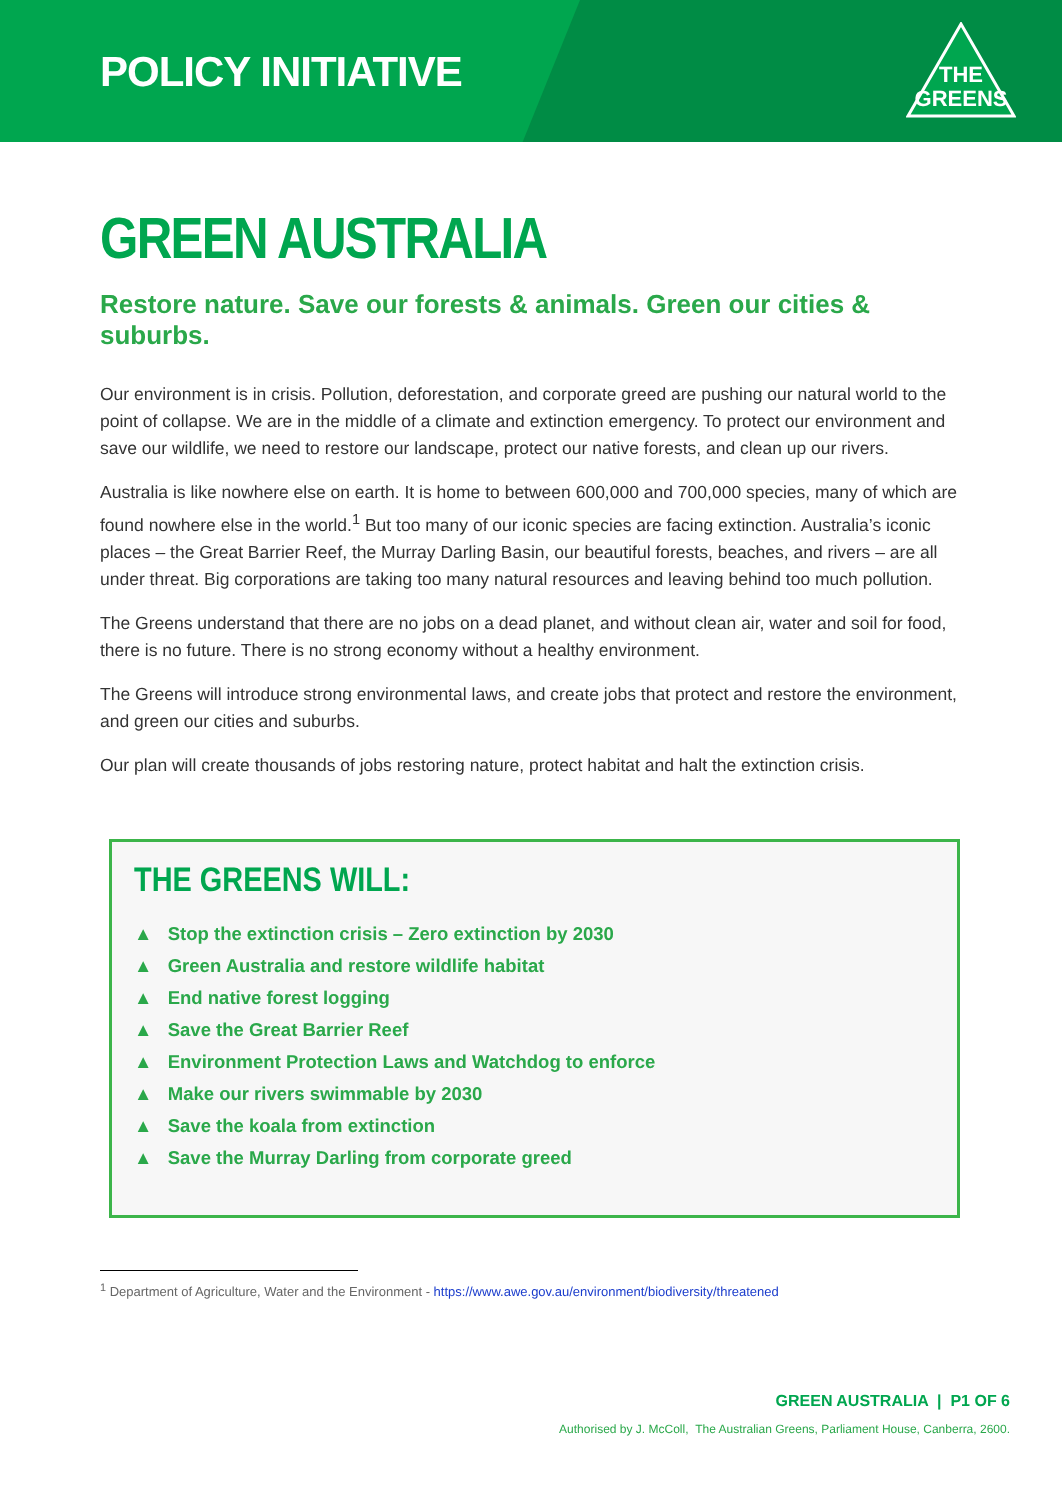POLICY INITIATIVE
THE
GREENS
GREEN AUSTRALIA
Restore nature. Save our forests & animals. Green our cities & suburbs.
Our environment is in crisis. Pollution, deforestation, and corporate greed are pushing our natural world to the point of collapse. We are in the middle of a climate and extinction emergency. To protect our environment and save our wildlife, we need to restore our landscape, protect our native forests, and clean up our rivers.
Australia is like nowhere else on earth. It is home to between 600,000 and 700,000 species, many of which are found nowhere else in the world.<sup>1</sup> But too many of our iconic species are facing extinction. Australia’s iconic places – the Great Barrier Reef, the Murray Darling Basin, our beautiful forests, beaches, and rivers – are all under threat. Big corporations are taking too many natural resources and leaving behind too much pollution.
The Greens understand that there are no jobs on a dead planet, and without clean air, water and soil for food, there is no future. There is no strong economy without a healthy environment.
The Greens will introduce strong environmental laws, and create jobs that protect and restore the environment, and green our cities and suburbs.
Our plan will create thousands of jobs restoring nature, protect habitat and halt the extinction crisis.
THE GREENS WILL:
▲ Stop the extinction crisis – Zero extinction by 2030
▲ Green Australia and restore wildlife habitat
▲ End native forest logging
▲ Save the Great Barrier Reef
▲ Environment Protection Laws and Watchdog to enforce
▲ Make our rivers swimmable by 2030
▲ Save the koala from extinction
▲ Save the Murray Darling from corporate greed
<sup>1</sup> Department of Agriculture, Water and the Environment - https://www.awe.gov.au/environment/biodiversity/threatened
GREEN AUSTRALIA | P1 OF 6
Authorised by J. McColl, The Australian Greens, Parliament House, Canberra, 2600.